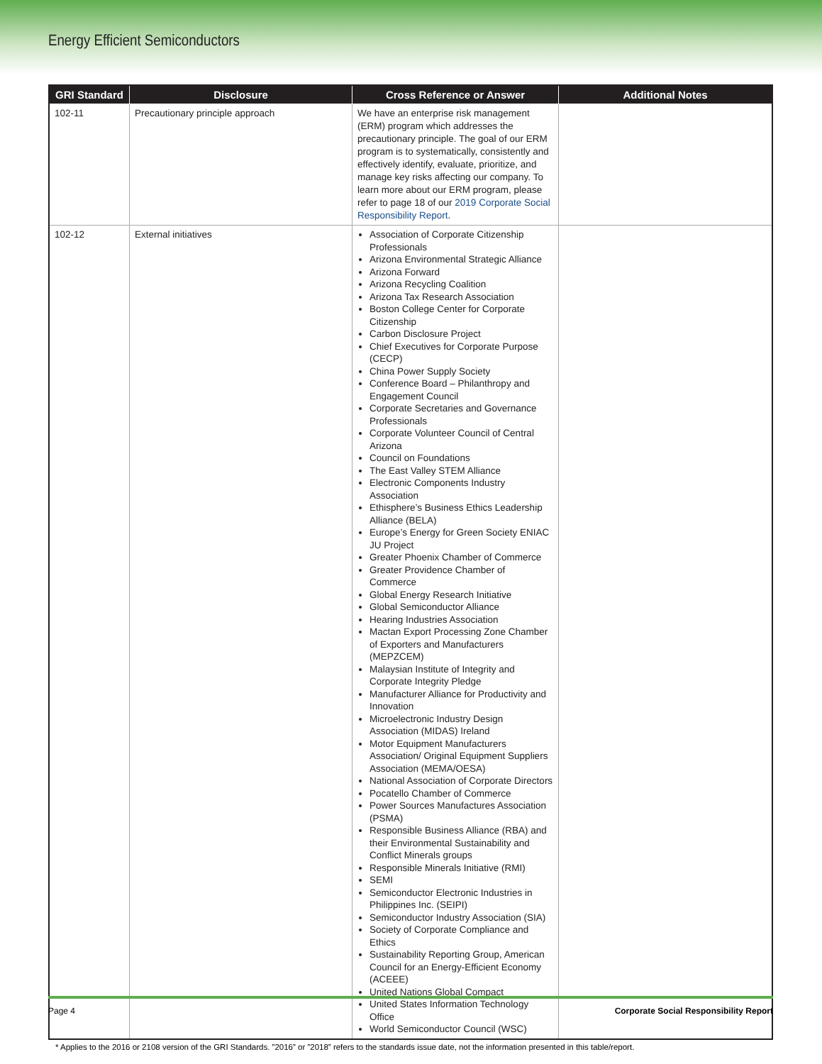Energy Efficient Semiconductors
| GRI Standard | Disclosure | Cross Reference or Answer | Additional Notes |
| --- | --- | --- | --- |
| 102-11 | Precautionary principle approach | We have an enterprise risk management (ERM) program which addresses the precautionary principle. The goal of our ERM program is to systematically, consistently and effectively identify, evaluate, prioritize, and manage key risks affecting our company. To learn more about our ERM program, please refer to page 18 of our 2019 Corporate Social Responsibility Report . | |
| 102-12 | External initiatives | Association of Corporate Citizenship Professionals Arizona Environmental Strategic Alliance Arizona Forward Arizona Recycling Coalition Arizona Tax Research Association Boston College Center for Corporate Citizenship Carbon Disclosure Project Chief Executives for Corporate Purpose (CECP) China Power Supply Society Conference Board – Philanthropy and Engagement Council Corporate Secretaries and Governance Professionals Corporate Volunteer Council of Central Arizona Council on Foundations The East Valley STEM Alliance Electronic Components Industry Association Ethisphere’s Business Ethics Leadership Alliance (BELA) Europe’s Energy for Green Society ENIAC JU Project Greater Phoenix Chamber of Commerce Greater Providence Chamber of Commerce Global Energy Research Initiative Global Semiconductor Alliance Hearing Industries Association Mactan Export Processing Zone Chamber of Exporters and Manufacturers (MEPZCEM) Malaysian Institute of Integrity and Corporate Integrity Pledge Manufacturer Alliance for Productivity and Innovation Microelectronic Industry Design Association (MIDAS) Ireland Motor Equipment Manufacturers Association/ Original Equipment Suppliers Association (MEMA/OESA) National Association of Corporate Directors Pocatello Chamber of Commerce Power Sources Manufactures Association (PSMA) Responsible Business Alliance (RBA) and their Environmental Sustainability and Conflict Minerals groups Responsible Minerals Initiative (RMI) SEMI Semiconductor Electronic Industries in Philippines Inc. (SEIPI) Semiconductor Industry Association (SIA) Society of Corporate Compliance and Ethics Sustainability Reporting Group, American Council for an Energy-Efficient Economy (ACEEE) United Nations Global Compact United States Information Technology Office World Semiconductor Council (WSC) | |
* Applies to the 2016 or 2108 version of the GRI Standards. ”2016” or ”2018” refers to the standards issue date, not the information presented in this table/report.
Page 4 Corporate Social Responsibility Report